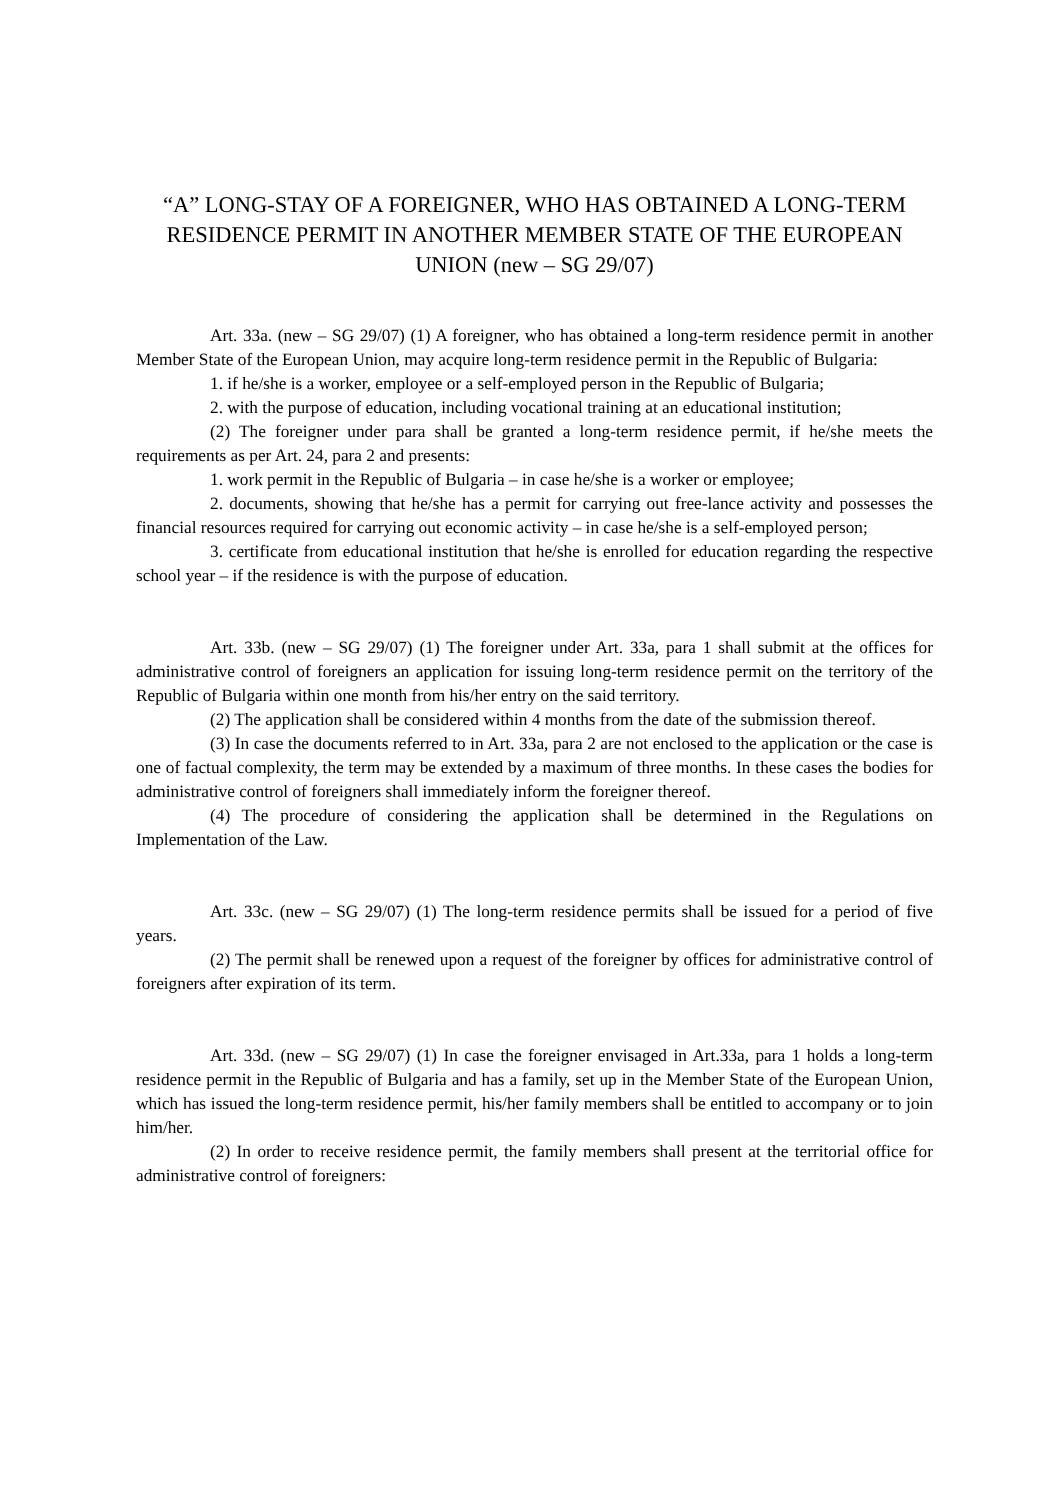“A” LONG-STAY OF A FOREIGNER, WHO HAS OBTAINED A LONG-TERM RESIDENCE PERMIT IN ANOTHER MEMBER STATE OF THE EUROPEAN UNION (new – SG 29/07)
Art. 33a. (new – SG 29/07) (1) A foreigner, who has obtained a long-term residence permit in another Member State of the European Union, may acquire long-term residence permit in the Republic of Bulgaria:
1. if he/she is a worker, employee or a self-employed person in the Republic of Bulgaria;
2. with the purpose of education, including vocational training at an educational institution;
(2) The foreigner under para shall be granted a long-term residence permit, if he/she meets the requirements as per Art. 24, para 2 and presents:
1. work permit in the Republic of Bulgaria – in case he/she is a worker or employee;
2. documents, showing that he/she has a permit for carrying out free-lance activity and possesses the financial resources required for carrying out economic activity – in case he/she is a self-employed person;
3. certificate from educational institution that he/she is enrolled for education regarding the respective school year – if the residence is with the purpose of education.
Art. 33b. (new – SG 29/07) (1) The foreigner under Art. 33a, para 1 shall submit at the offices for administrative control of foreigners an application for issuing long-term residence permit on the territory of the Republic of Bulgaria within one month from his/her entry on the said territory.
(2) The application shall be considered within 4 months from the date of the submission thereof.
(3) In case the documents referred to in Art. 33a, para 2 are not enclosed to the application or the case is one of factual complexity, the term may be extended by a maximum of three months. In these cases the bodies for administrative control of foreigners shall immediately inform the foreigner thereof.
(4) The procedure of considering the application shall be determined in the Regulations on Implementation of the Law.
Art. 33c. (new – SG 29/07) (1) The long-term residence permits shall be issued for a period of five years.
(2) The permit shall be renewed upon a request of the foreigner by offices for administrative control of foreigners after expiration of its term.
Art. 33d. (new – SG 29/07) (1) In case the foreigner envisaged in Art.33a, para 1 holds a long-term residence permit in the Republic of Bulgaria and has a family, set up in the Member State of the European Union, which has issued the long-term residence permit, his/her family members shall be entitled to accompany or to join him/her.
(2) In order to receive residence permit, the family members shall present at the territorial office for administrative control of foreigners: